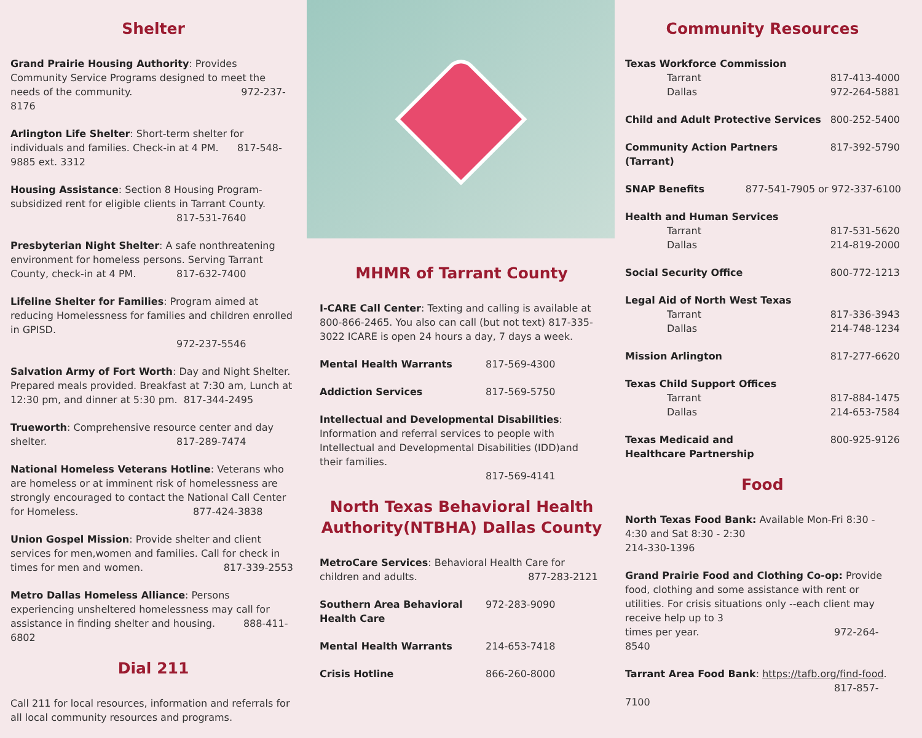Shelter
Grand Prairie Housing Authority: Provides Community Service Programs designed to meet the needs of the community. 972-237-8176
Arlington Life Shelter: Short-term shelter for individuals and families. Check-in at 4 PM. 817-548-9885 ext. 3312
Housing Assistance: Section 8 Housing Program-subsidized rent for eligible clients in Tarrant County.
817-531-7640
Presbyterian Night Shelter: A safe nonthreatening environment for homeless persons. Serving Tarrant County, check-in at 4 PM. 817-632-7400
Lifeline Shelter for Families: Program aimed at reducing Homelessness for families and children enrolled in GPISD.
972-237-5546
Salvation Army of Fort Worth: Day and Night Shelter. Prepared meals provided. Breakfast at 7:30 am, Lunch at 12:30 pm, and dinner at 5:30 pm. 817-344-2495
Trueworth: Comprehensive resource center and day shelter. 817-289-7474
National Homeless Veterans Hotline: Veterans who are homeless or at imminent risk of homelessness are strongly encouraged to contact the National Call Center for Homeless. 877-424-3838
Union Gospel Mission: Provide shelter and client services for men,women and families. Call for check in times for men and women. 817-339-2553
Metro Dallas Homeless Alliance: Persons experiencing unsheltered homelessness may call for assistance in finding shelter and housing. 888-411-6802
Dial 211
Call 211 for local resources, information and referrals for all local community resources and programs.
MHMR of Tarrant County
I-CARE Call Center: Texting and calling is available at 800-866-2465. You also can call (but not text) 817-335-3022 ICARE is open 24 hours a day, 7 days a week.
Mental Health Warrants 817-569-4300
Addiction Services 817-569-5750
Intellectual and Developmental Disabilities: Information and referral services to people with Intellectual and Developmental Disabilities (IDD)and their families.
817-569-4141
North Texas Behavioral Health Authority(NTBHA) Dallas County
MetroCare Services: Behavioral Health Care for children and adults. 877-283-2121
Southern Area Behavioral Health Care 972-283-9090
Mental Health Warrants 214-653-7418
Crisis Hotline 866-260-8000
Community Resources
Texas Workforce Commission
Tarrant 817-413-4000
Dallas 972-264-5881
Child and Adult Protective Services 800-252-5400
Community Action Partners (Tarrant) 817-392-5790
SNAP Benefits 877-541-7905 or 972-337-6100
Health and Human Services
Tarrant 817-531-5620
Dallas 214-819-2000
Social Security Office 800-772-1213
Legal Aid of North West Texas
Tarrant 817-336-3943
Dallas 214-748-1234
Mission Arlington 817-277-6620
Texas Child Support Offices
Tarrant 817-884-1475
Dallas 214-653-7584
Texas Medicaid and
Healthcare Partnership 800-925-9126
Food
North Texas Food Bank: Available Mon-Fri 8:30 - 4:30 and Sat 8:30 - 2:30 214-330-1396
Grand Prairie Food and Clothing Co-op: Provide food, clothing and some assistance with rent or utilities. For crisis situations only --each client may receive help up to 3 times per year. 972-264-8540
Tarrant Area Food Bank: https://tafb.org/find-food.
817-857-7100